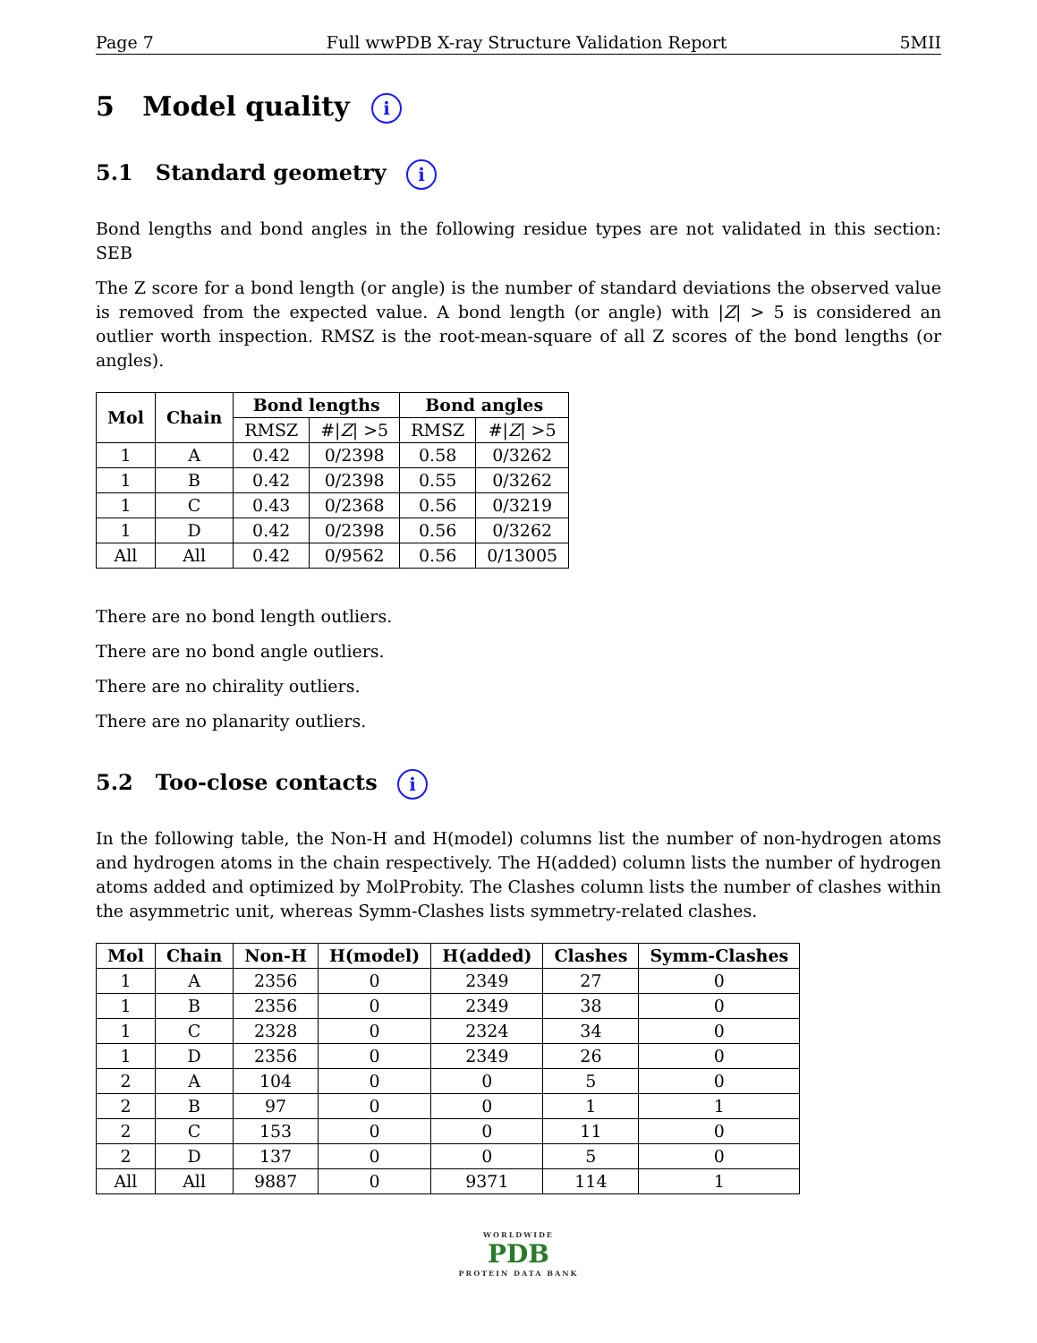Page 7 Full wwPDB X-ray Structure Validation Report 5MII
5 Model quality i
5.1 Standard geometry i
Bond lengths and bond angles in the following residue types are not validated in this section: SEB
The Z score for a bond length (or angle) is the number of standard deviations the observed value is removed from the expected value. A bond length (or angle) with |Z| > 5 is considered an outlier worth inspection. RMSZ is the root-mean-square of all Z scores of the bond lengths (or angles).
| Mol | Chain | Bond lengths | | Bond angles | |
| --- | --- | --- | --- | --- | --- |
| | | RMSZ | #/ Z / >5 | RMSZ | #/ Z / >5 |
| 1 | A | 0.42 | 0/2398 | 0.58 | 0/3262 |
| 1 | B | 0.42 | 0/2398 | 0.55 | 0/3262 |
| 1 | C | 0.43 | 0/2368 | 0.56 | 0/3219 |
| 1 | D | 0.42 | 0/2398 | 0.56 | 0/3262 |
| All | All | 0.42 | 0/9562 | 0.56 | 0/13005 |
There are no bond length outliers.
There are no bond angle outliers.
There are no chirality outliers.
There are no planarity outliers.
5.2 Too-close contacts i
In the following table, the Non-H and H(model) columns list the number of non-hydrogen atoms and hydrogen atoms in the chain respectively. The H(added) column lists the number of hydrogen atoms added and optimized by MolProbity. The Clashes column lists the number of clashes within the asymmetric unit, whereas Symm-Clashes lists symmetry-related clashes.
| Mol | Chain | Non-H | H(model) | H(added) | Clashes | Symm-Clashes |
| --- | --- | --- | --- | --- | --- | --- |
| 1 | A | 2356 | 0 | 2349 | 27 | 0 |
| 1 | B | 2356 | 0 | 2349 | 38 | 0 |
| 1 | C | 2328 | 0 | 2324 | 34 | 0 |
| 1 | D | 2356 | 0 | 2349 | 26 | 0 |
| 2 | A | 104 | 0 | 0 | 5 | 0 |
| 2 | B | 97 | 0 | 0 | 1 | 1 |
| 2 | C | 153 | 0 | 0 | 11 | 0 |
| 2 | D | 137 | 0 | 0 | 5 | 0 |
| All | All | 9887 | 0 | 9371 | 114 | 1 |
WORLDWIDE
PDB
PROTEIN DATA BANK